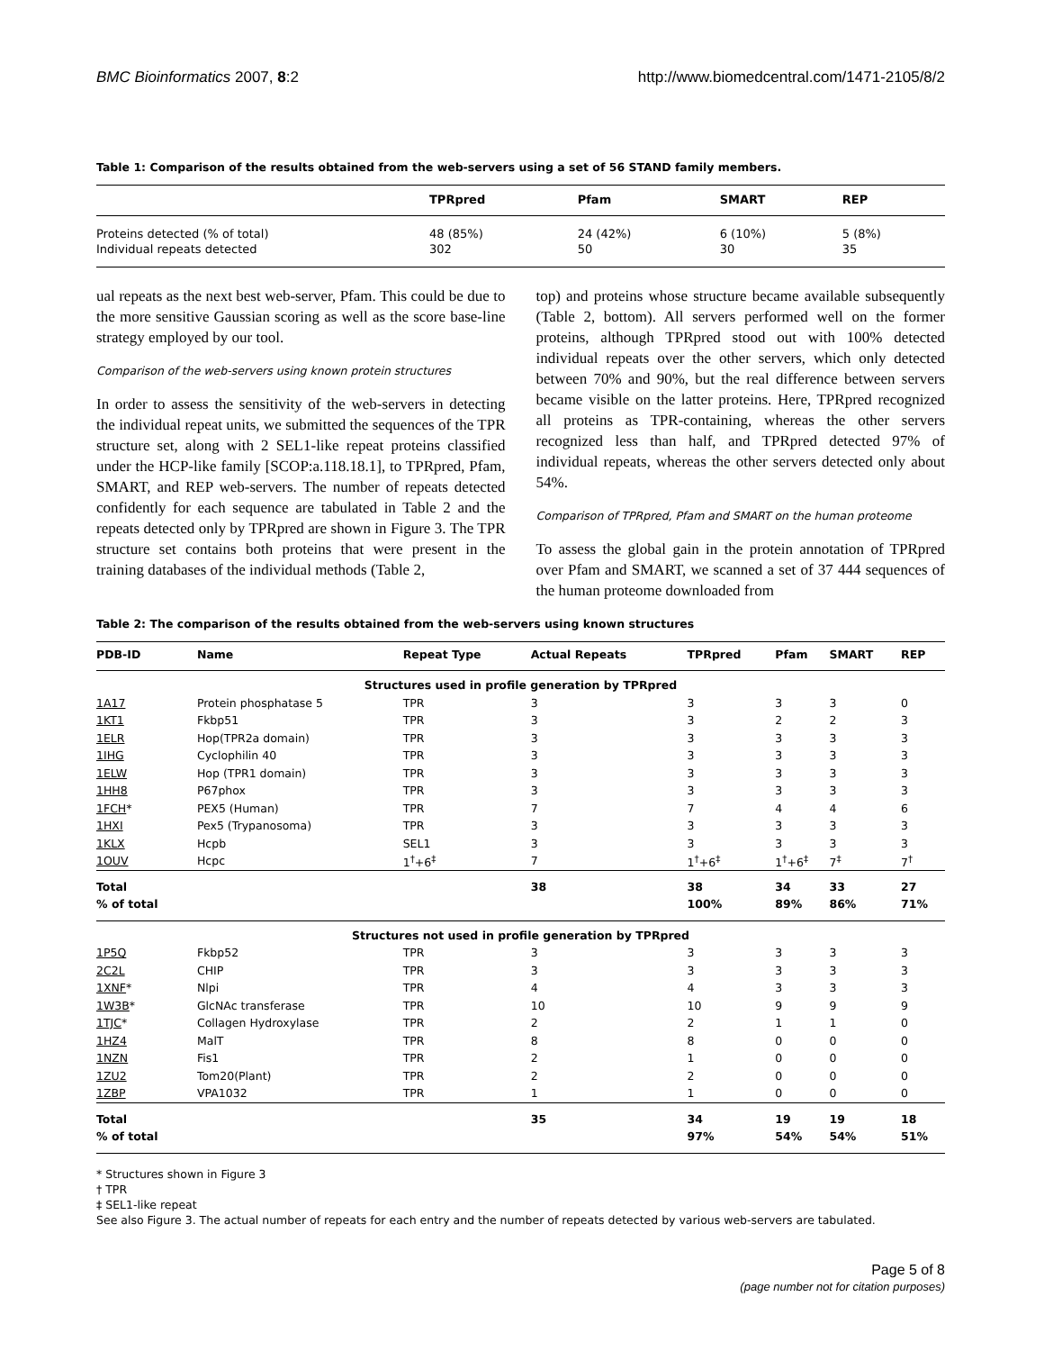BMC Bioinformatics 2007, 8:2 http://www.biomedcentral.com/1471-2105/8/2
Table 1: Comparison of the results obtained from the web-servers using a set of 56 STAND family members.
| | TPRpred | Pfam | SMART | REP |
| --- | --- | --- | --- | --- |
| Proteins detected (% of total) | 48 (85%) | 24 (42%) | 6 (10%) | 5 (8%) |
| Individual repeats detected | 302 | 50 | 30 | 35 |
ual repeats as the next best web-server, Pfam. This could be due to the more sensitive Gaussian scoring as well as the score base-line strategy employed by our tool.
Comparison of the web-servers using known protein structures
In order to assess the sensitivity of the web-servers in detecting the individual repeat units, we submitted the sequences of the TPR structure set, along with 2 SEL1-like repeat proteins classified under the HCP-like family [SCOP:a.118.18.1], to TPRpred, Pfam, SMART, and REP web-servers. The number of repeats detected confidently for each sequence are tabulated in Table 2 and the repeats detected only by TPRpred are shown in Figure 3. The TPR structure set contains both proteins that were present in the training databases of the individual methods (Table 2,
top) and proteins whose structure became available subsequently (Table 2, bottom). All servers performed well on the former proteins, although TPRpred stood out with 100% detected individual repeats over the other servers, which only detected between 70% and 90%, but the real difference between servers became visible on the latter proteins. Here, TPRpred recognized all proteins as TPR-containing, whereas the other servers recognized less than half, and TPRpred detected 97% of individual repeats, whereas the other servers detected only about 54%.
Comparison of TPRpred, Pfam and SMART on the human proteome
To assess the global gain in the protein annotation of TPRpred over Pfam and SMART, we scanned a set of 37 444 sequences of the human proteome downloaded from
Table 2: The comparison of the results obtained from the web-servers using known structures
| PDB-ID | Name | Repeat Type | Actual Repeats | TPRpred | Pfam | SMART | REP |
| --- | --- | --- | --- | --- | --- | --- | --- |
| Structures used in profile generation by TPRpred | | | | | | | |
| 1A17 | Protein phosphatase 5 | TPR | 3 | 3 | 3 | 3 | 0 |
| 1KT1 | Fkbp51 | TPR | 3 | 3 | 2 | 2 | 3 |
| 1ELR | Hop(TPR2a domain) | TPR | 3 | 3 | 3 | 3 | 3 |
| 1IHG | Cyclophilin 40 | TPR | 3 | 3 | 3 | 3 | 3 |
| 1ELW | Hop (TPR1 domain) | TPR | 3 | 3 | 3 | 3 | 3 |
| 1HH8 | P67phox | TPR | 3 | 3 | 3 | 3 | 3 |
| 1FCH * | PEX5 (Human) | TPR | 7 | 7 | 4 | 4 | 6 |
| 1HXI | Pex5 (Trypanosoma) | TPR | 3 | 3 | 3 | 3 | 3 |
| 1KLX | Hcpb | SEL1 | 3 | 3 | 3 | 3 | 3 |
| 1OUV | Hcpc | 1<sup>†</sup>+6<sup>‡</sup> | 7 | 1<sup>†</sup>+6<sup>‡</sup> | 1<sup>†</sup>+6<sup>‡</sup> | 7<sup>‡</sup> | 7<sup>†</sup> |
| Total | | | 38 | 38 | 34 | 33 | 27 |
| % of total | | | | 100% | 89% | 86% | 71% |
| Structures not used in profile generation by TPRpred | | | | | | | |
| 1P5Q | Fkbp52 | TPR | 3 | 3 | 3 | 3 | 3 |
| 2C2L | CHIP | TPR | 3 | 3 | 3 | 3 | 3 |
| 1XNF * | Nlpi | TPR | 4 | 4 | 3 | 3 | 3 |
| 1W3B * | GlcNAc transferase | TPR | 10 | 10 | 9 | 9 | 9 |
| 1TJC * | Collagen Hydroxylase | TPR | 2 | 2 | 1 | 1 | 0 |
| 1HZ4 | MalT | TPR | 8 | 8 | 0 | 0 | 0 |
| 1NZN | Fis1 | TPR | 2 | 1 | 0 | 0 | 0 |
| 1ZU2 | Tom20(Plant) | TPR | 2 | 2 | 0 | 0 | 0 |
| 1ZBP | VPA1032 | TPR | 1 | 1 | 0 | 0 | 0 |
| Total | | | 35 | 34 | 19 | 19 | 18 |
| % of total | | | | 97% | 54% | 54% | 51% |
* Structures shown in Figure 3
† TPR
‡ SEL1-like repeat
See also Figure 3. The actual number of repeats for each entry and the number of repeats detected by various web-servers are tabulated.
Page 5 of 8
(page number not for citation purposes)